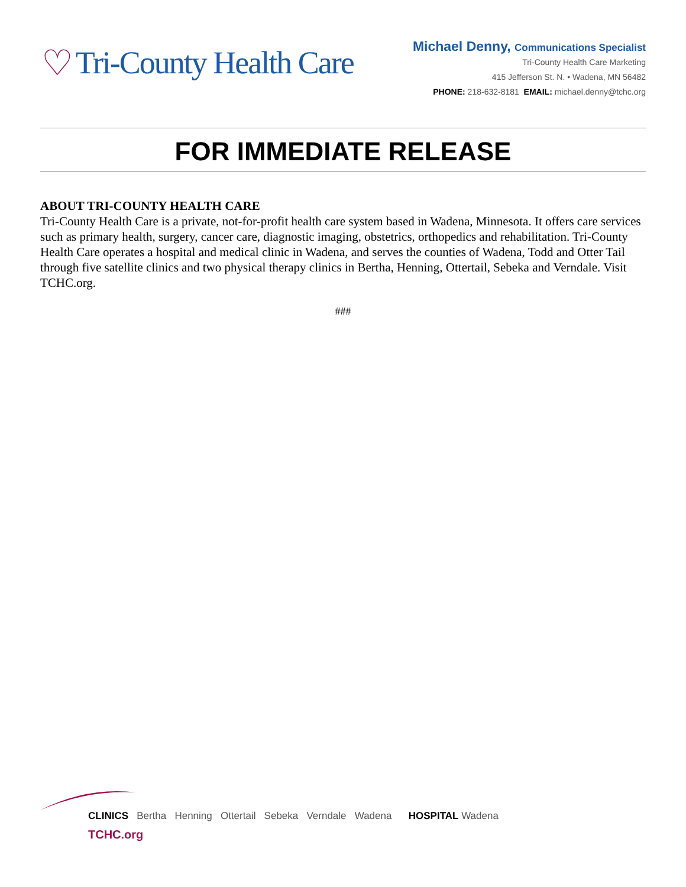♡ Tri-County Health Care
Michael Denny, Communications Specialist
Tri-County Health Care Marketing
415 Jefferson St. N. • Wadena, MN 56482
PHONE: 218-632-8181 EMAIL: michael.denny@tchc.org
FOR IMMEDIATE RELEASE
ABOUT TRI-COUNTY HEALTH CARE
Tri-County Health Care is a private, not-for-profit health care system based in Wadena, Minnesota. It offers care services such as primary health, surgery, cancer care, diagnostic imaging, obstetrics, orthopedics and rehabilitation. Tri-County Health Care operates a hospital and medical clinic in Wadena, and serves the counties of Wadena, Todd and Otter Tail through five satellite clinics and two physical therapy clinics in Bertha, Henning, Ottertail, Sebeka and Verndale. Visit TCHC.org.
###
CLINICS Bertha Henning Ottertail Sebeka Verndale Wadena HOSPITAL Wadena
TCHC.org